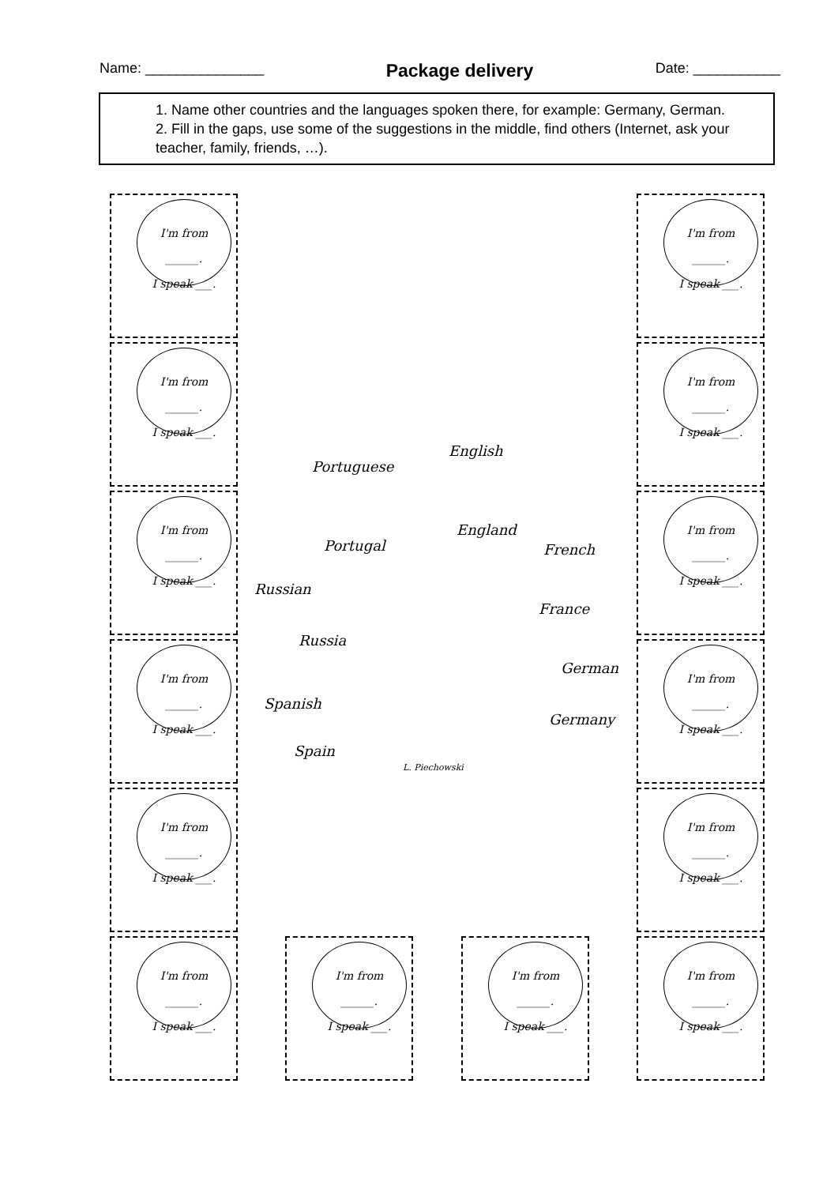Name: _______________
Package delivery
Date: ___________
1. Name other countries and the languages spoken there, for example: Germany, German.
2. Fill in the gaps, use some of the suggestions in the middle, find others (Internet, ask your teacher, family, friends, …).
I'm from
______.
I speak ___.
I'm from
______.
I speak ___.
I'm from
______.
I speak ___.
I'm from
______.
I speak ___.
I'm from
______.
I speak ___.
I'm from
______.
I speak ___.
I'm from
______.
I speak ___.
I'm from
______.
I speak ___.
I'm from
______.
I speak ___.
I'm from
______.
I speak ___.
I'm from
______.
I speak ___.
I'm from
______.
I speak ___.
I'm from
______.
I speak ___.
I'm from
______.
I speak ___.
Portuguese
English
Portugal
England
French
Russian
France
Russia
German
Spanish
Germany
Spain
L. Piechowski